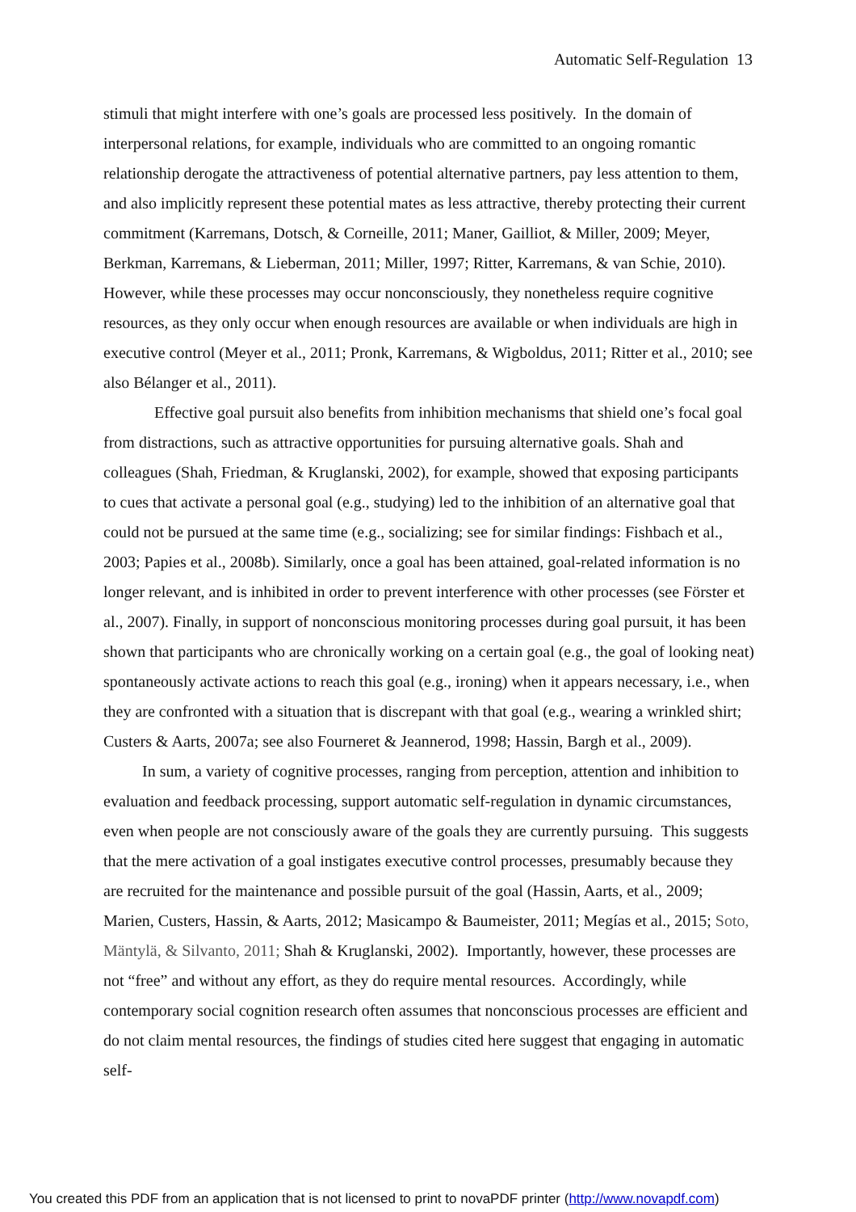Automatic Self-Regulation 13
stimuli that might interfere with one’s goals are processed less positively. In the domain of interpersonal relations, for example, individuals who are committed to an ongoing romantic relationship derogate the attractiveness of potential alternative partners, pay less attention to them, and also implicitly represent these potential mates as less attractive, thereby protecting their current commitment (Karremans, Dotsch, & Corneille, 2011; Maner, Gailliot, & Miller, 2009; Meyer, Berkman, Karremans, & Lieberman, 2011; Miller, 1997; Ritter, Karremans, & van Schie, 2010). However, while these processes may occur nonconsciously, they nonetheless require cognitive resources, as they only occur when enough resources are available or when individuals are high in executive control (Meyer et al., 2011; Pronk, Karremans, & Wigboldus, 2011; Ritter et al., 2010; see also Bélanger et al., 2011).
Effective goal pursuit also benefits from inhibition mechanisms that shield one’s focal goal from distractions, such as attractive opportunities for pursuing alternative goals. Shah and colleagues (Shah, Friedman, & Kruglanski, 2002), for example, showed that exposing participants to cues that activate a personal goal (e.g., studying) led to the inhibition of an alternative goal that could not be pursued at the same time (e.g., socializing; see for similar findings: Fishbach et al., 2003; Papies et al., 2008b). Similarly, once a goal has been attained, goal-related information is no longer relevant, and is inhibited in order to prevent interference with other processes (see Förster et al., 2007). Finally, in support of nonconscious monitoring processes during goal pursuit, it has been shown that participants who are chronically working on a certain goal (e.g., the goal of looking neat) spontaneously activate actions to reach this goal (e.g., ironing) when it appears necessary, i.e., when they are confronted with a situation that is discrepant with that goal (e.g., wearing a wrinkled shirt; Custers & Aarts, 2007a; see also Fourneret & Jeannerod, 1998; Hassin, Bargh et al., 2009).
In sum, a variety of cognitive processes, ranging from perception, attention and inhibition to evaluation and feedback processing, support automatic self-regulation in dynamic circumstances, even when people are not consciously aware of the goals they are currently pursuing. This suggests that the mere activation of a goal instigates executive control processes, presumably because they are recruited for the maintenance and possible pursuit of the goal (Hassin, Aarts, et al., 2009; Marien, Custers, Hassin, & Aarts, 2012; Masicampo & Baumeister, 2011; Megías et al., 2015; Soto, Mäntylä, & Silvanto, 2011; Shah & Kruglanski, 2002). Importantly, however, these processes are not “free” and without any effort, as they do require mental resources. Accordingly, while contemporary social cognition research often assumes that nonconscious processes are efficient and do not claim mental resources, the findings of studies cited here suggest that engaging in automatic self-
You created this PDF from an application that is not licensed to print to novaPDF printer (http://www.novapdf.com)